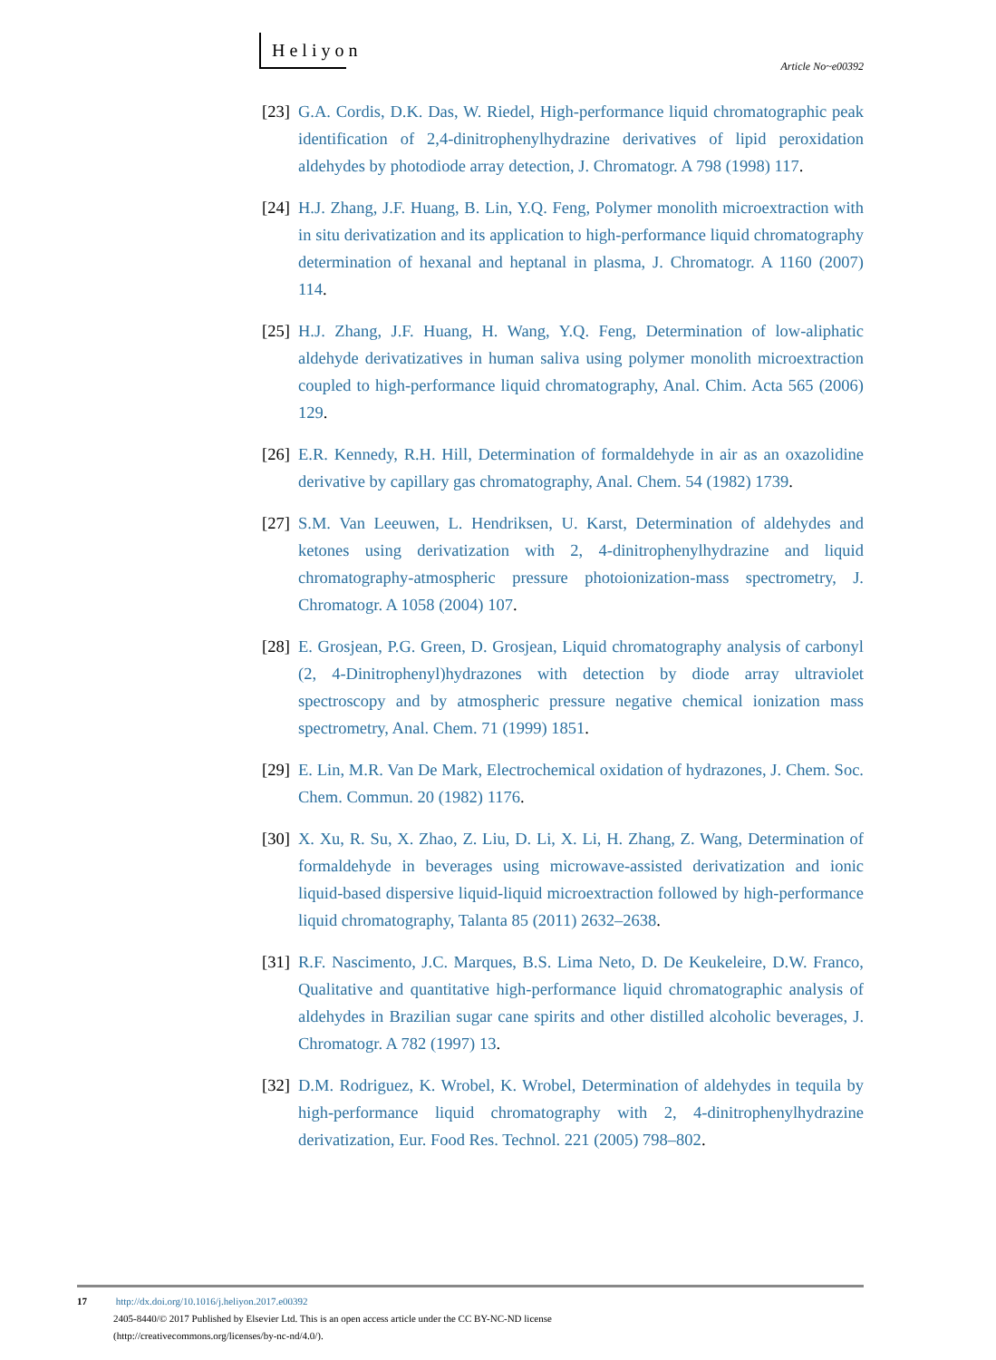Heliyon
Article No~e00392
[23] G.A. Cordis, D.K. Das, W. Riedel, High-performance liquid chromatographic peak identification of 2,4-dinitrophenylhydrazine derivatives of lipid peroxidation aldehydes by photodiode array detection, J. Chromatogr. A 798 (1998) 117.
[24] H.J. Zhang, J.F. Huang, B. Lin, Y.Q. Feng, Polymer monolith microextraction with in situ derivatization and its application to high-performance liquid chromatography determination of hexanal and heptanal in plasma, J. Chromatogr. A 1160 (2007) 114.
[25] H.J. Zhang, J.F. Huang, H. Wang, Y.Q. Feng, Determination of low-aliphatic aldehyde derivatizatives in human saliva using polymer monolith microextraction coupled to high-performance liquid chromatography, Anal. Chim. Acta 565 (2006) 129.
[26] E.R. Kennedy, R.H. Hill, Determination of formaldehyde in air as an oxazolidine derivative by capillary gas chromatography, Anal. Chem. 54 (1982) 1739.
[27] S.M. Van Leeuwen, L. Hendriksen, U. Karst, Determination of aldehydes and ketones using derivatization with 2, 4-dinitrophenylhydrazine and liquid chromatography-atmospheric pressure photoionization-mass spectrometry, J. Chromatogr. A 1058 (2004) 107.
[28] E. Grosjean, P.G. Green, D. Grosjean, Liquid chromatography analysis of carbonyl (2, 4-Dinitrophenyl)hydrazones with detection by diode array ultraviolet spectroscopy and by atmospheric pressure negative chemical ionization mass spectrometry, Anal. Chem. 71 (1999) 1851.
[29] E. Lin, M.R. Van De Mark, Electrochemical oxidation of hydrazones, J. Chem. Soc. Chem. Commun. 20 (1982) 1176.
[30] X. Xu, R. Su, X. Zhao, Z. Liu, D. Li, X. Li, H. Zhang, Z. Wang, Determination of formaldehyde in beverages using microwave-assisted derivatization and ionic liquid-based dispersive liquid-liquid microextraction followed by high-performance liquid chromatography, Talanta 85 (2011) 2632–2638.
[31] R.F. Nascimento, J.C. Marques, B.S. Lima Neto, D. De Keukeleire, D.W. Franco, Qualitative and quantitative high-performance liquid chromatographic analysis of aldehydes in Brazilian sugar cane spirits and other distilled alcoholic beverages, J. Chromatogr. A 782 (1997) 13.
[32] D.M. Rodriguez, K. Wrobel, K. Wrobel, Determination of aldehydes in tequila by high-performance liquid chromatography with 2, 4-dinitrophenylhydrazine derivatization, Eur. Food Res. Technol. 221 (2005) 798–802.
17 http://dx.doi.org/10.1016/j.heliyon.2017.e00392
2405-8440/© 2017 Published by Elsevier Ltd. This is an open access article under the CC BY-NC-ND license
(http://creativecommons.org/licenses/by-nc-nd/4.0/).